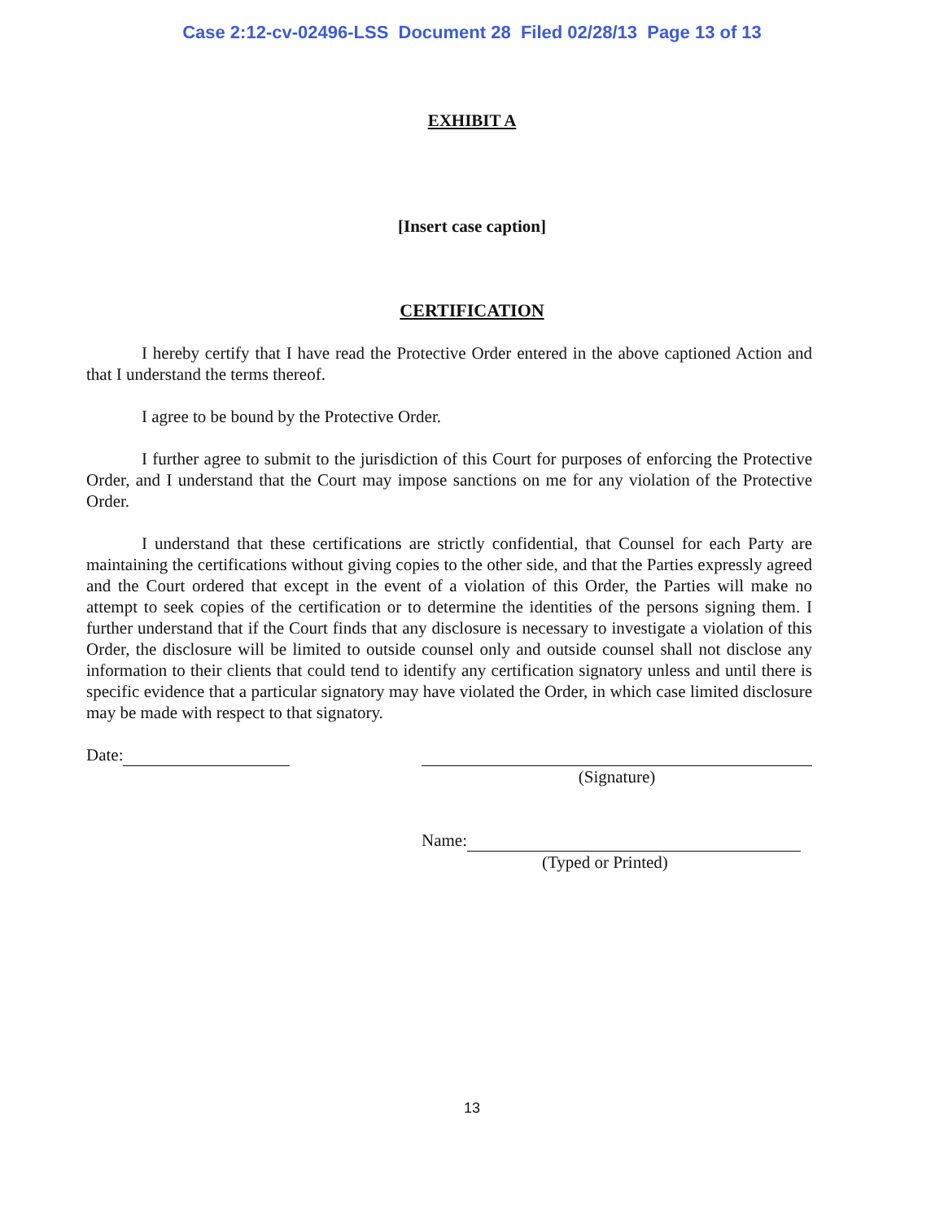Case 2:12-cv-02496-LSS Document 28 Filed 02/28/13 Page 13 of 13
EXHIBIT A
[Insert case caption]
CERTIFICATION
I hereby certify that I have read the Protective Order entered in the above captioned Action and that I understand the terms thereof.
I agree to be bound by the Protective Order.
I further agree to submit to the jurisdiction of this Court for purposes of enforcing the Protective Order, and I understand that the Court may impose sanctions on me for any violation of the Protective Order.
I understand that these certifications are strictly confidential, that Counsel for each Party are maintaining the certifications without giving copies to the other side, and that the Parties expressly agreed and the Court ordered that except in the event of a violation of this Order, the Parties will make no attempt to seek copies of the certification or to determine the identities of the persons signing them. I further understand that if the Court finds that any disclosure is necessary to investigate a violation of this Order, the disclosure will be limited to outside counsel only and outside counsel shall not disclose any information to their clients that could tend to identify any certification signatory unless and until there is specific evidence that a particular signatory may have violated the Order, in which case limited disclosure may be made with respect to that signatory.
Date: (Signature)
Name:
(Typed or Printed)
13